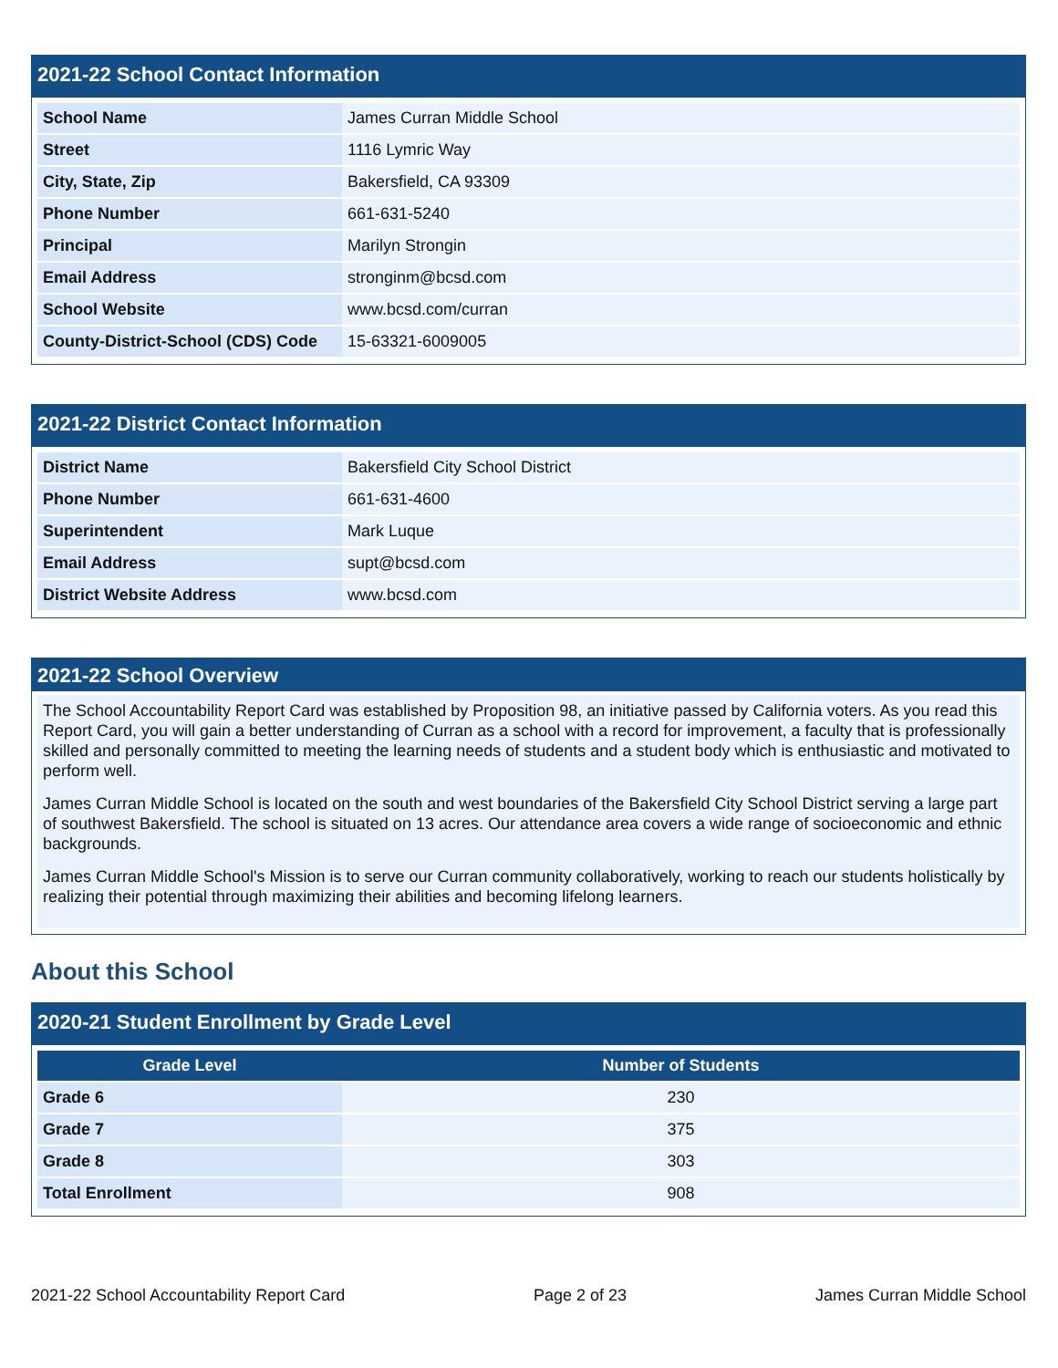2021-22 School Contact Information
| School Name | James Curran Middle School |
| Street | 1116 Lymric Way |
| City, State, Zip | Bakersfield, CA 93309 |
| Phone Number | 661-631-5240 |
| Principal | Marilyn Strongin |
| Email Address | stronginm@bcsd.com |
| School Website | www.bcsd.com/curran |
| County-District-School (CDS) Code | 15-63321-6009005 |
2021-22 District Contact Information
| District Name | Bakersfield City School District |
| Phone Number | 661-631-4600 |
| Superintendent | Mark Luque |
| Email Address | supt@bcsd.com |
| District Website Address | www.bcsd.com |
2021-22 School Overview
The School Accountability Report Card was established by Proposition 98, an initiative passed by California voters. As you read this Report Card, you will gain a better understanding of Curran as a school with a record for improvement, a faculty that is professionally skilled and personally committed to meeting the learning needs of students and a student body which is enthusiastic and motivated to perform well.
James Curran Middle School is located on the south and west boundaries of the Bakersfield City School District serving a large part of southwest Bakersfield. The school is situated on 13 acres. Our attendance area covers a wide range of socioeconomic and ethnic backgrounds.
James Curran Middle School's Mission is to serve our Curran community collaboratively, working to reach our students holistically by realizing their potential through maximizing their abilities and becoming lifelong learners.
About this School
2020-21 Student Enrollment by Grade Level
| Grade Level | Number of Students |
| --- | --- |
| Grade 6 | 230 |
| Grade 7 | 375 |
| Grade 8 | 303 |
| Total Enrollment | 908 |
2021-22 School Accountability Report Card Page 2 of 23 James Curran Middle School